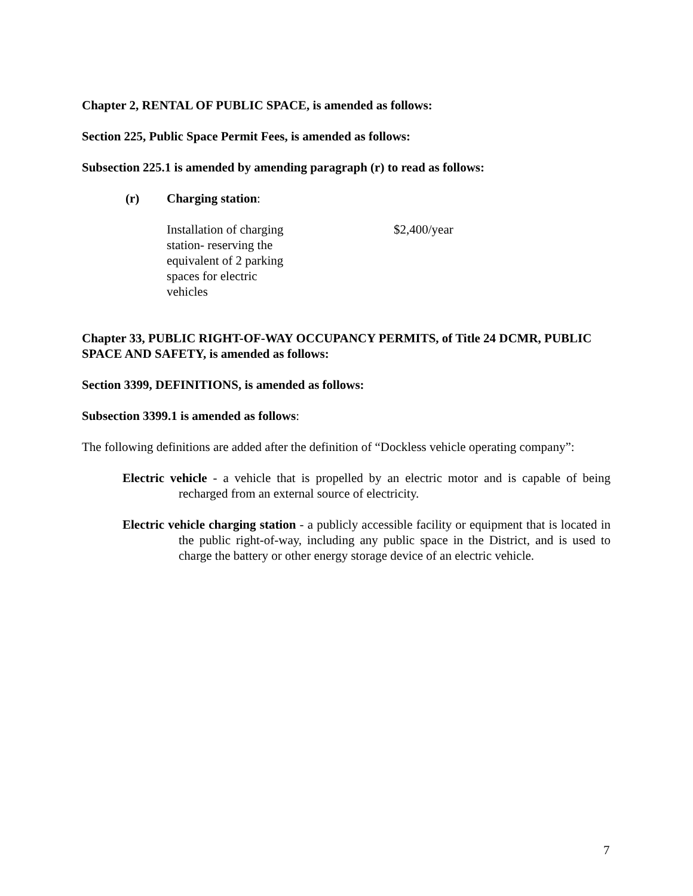Chapter 2, RENTAL OF PUBLIC SPACE, is amended as follows:
Section 225, Public Space Permit Fees, is amended as follows:
Subsection 225.1 is amended by amending paragraph (r) to read as follows:
(r) Charging station:
Installation of charging station- reserving the equivalent of 2 parking spaces for electric vehicles
$2,400/year
Chapter 33, PUBLIC RIGHT-OF-WAY OCCUPANCY PERMITS, of Title 24 DCMR, PUBLIC SPACE AND SAFETY, is amended as follows:
Section 3399, DEFINITIONS, is amended as follows:
Subsection 3399.1 is amended as follows:
The following definitions are added after the definition of “Dockless vehicle operating company”:
Electric vehicle - a vehicle that is propelled by an electric motor and is capable of being recharged from an external source of electricity.
Electric vehicle charging station - a publicly accessible facility or equipment that is located in the public right-of-way, including any public space in the District, and is used to charge the battery or other energy storage device of an electric vehicle.
7